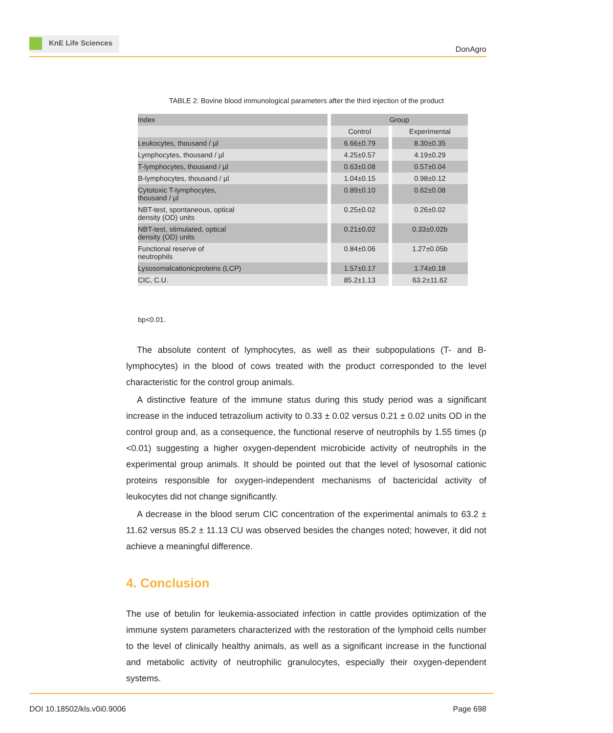KnE Life Sciences
DonAgro
TABLE 2: Bovine blood immunological parameters after the third injection of the product
| Index | Group | |
| | Control | Experimental |
| Leukocytes, thousand / µl | 6.66±0.79 | 8.30±0.35 |
| Lymphocytes, thousand / µl | 4.25±0.57 | 4.19±0.29 |
| T-lymphocytes, thousand / µl | 0.63±0.08 | 0.57±0.04 |
| B-lymphocytes, thousand / µl | 1.04±0.15 | 0.98±0.12 |
| Cytotoxic T-lymphocytes, thousand / µl | 0.89±0.10 | 0.62±0.08 |
| NBT-test, spontaneous, optical density (OD) units | 0.25±0.02 | 0.26±0.02 |
| NBT-test, stimulated, optical density (OD) units | 0.21±0.02 | 0.33±0.02b |
| Functional reserve of neutrophils | 0.84±0.06 | 1.27±0.05b |
| Lysosomalcationicproteins (LCP) | 1.57±0.17 | 1.74±0.18 |
| CIC, C.U. | 85.2±1.13 | 63.2±11.62 |
bp<0.01.
The absolute content of lymphocytes, as well as their subpopulations (T- and B-lymphocytes) in the blood of cows treated with the product corresponded to the level characteristic for the control group animals.
A distinctive feature of the immune status during this study period was a significant increase in the induced tetrazolium activity to 0.33 ± 0.02 versus 0.21 ± 0.02 units OD in the control group and, as a consequence, the functional reserve of neutrophils by 1.55 times (p <0.01) suggesting a higher oxygen-dependent microbicide activity of neutrophils in the experimental group animals. It should be pointed out that the level of lysosomal cationic proteins responsible for oxygen-independent mechanisms of bactericidal activity of leukocytes did not change significantly.
A decrease in the blood serum CIC concentration of the experimental animals to 63.2 ± 11.62 versus 85.2 ± 11.13 CU was observed besides the changes noted; however, it did not achieve a meaningful difference.
4. Conclusion
The use of betulin for leukemia-associated infection in cattle provides optimization of the immune system parameters characterized with the restoration of the lymphoid cells number to the level of clinically healthy animals, as well as a significant increase in the functional and metabolic activity of neutrophilic granulocytes, especially their oxygen-dependent systems.
DOI 10.18502/kls.v0i0.9006 Page 698